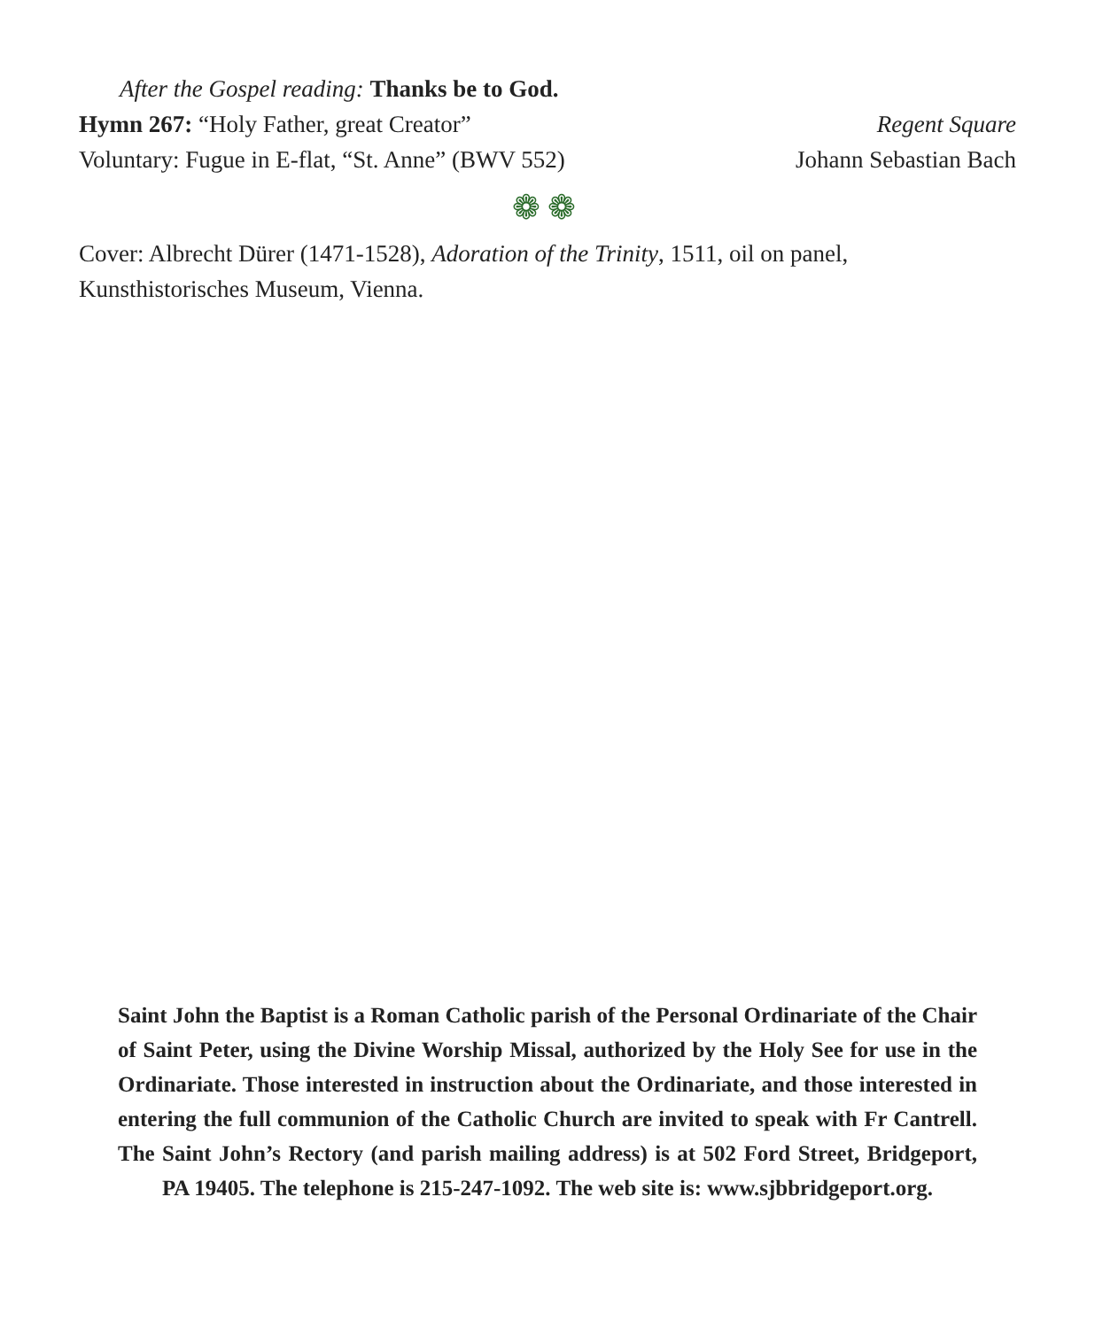After the Gospel reading: Thanks be to God.
Hymn 267: “Holy Father, great Creator” Regent Square
Voluntary: Fugue in E-flat, “St. Anne” (BWV 552) Johann Sebastian Bach
❁❁
Cover: Albrecht Dürer (1471-1528), Adoration of the Trinity, 1511, oil on panel, Kunsthistorisches Museum, Vienna.
Saint John the Baptist is a Roman Catholic parish of the Personal Ordinariate of the Chair of Saint Peter, using the Divine Worship Missal, authorized by the Holy See for use in the Ordinariate. Those interested in instruction about the Ordinariate, and those interested in entering the full communion of the Catholic Church are invited to speak with Fr Cantrell. The Saint John’s Rectory (and parish mailing address) is at 502 Ford Street, Bridgeport, PA 19405. The telephone is 215-247-1092. The web site is: www.sjbbridgeport.org.